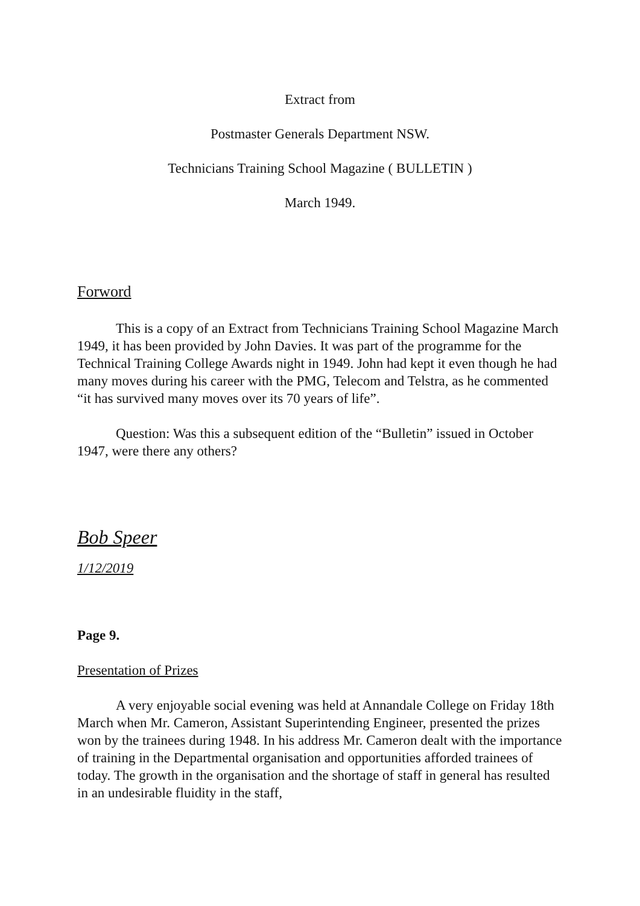Extract from
Postmaster Generals Department NSW.
Technicians Training School Magazine ( BULLETIN )
March 1949.
Forword
This is a copy of an Extract from Technicians Training School Magazine March 1949, it has been provided by John Davies. It was part of the programme for the Technical Training College Awards night in 1949. John had kept it even though he had many moves during his career with the PMG, Telecom and Telstra, as he commented “it has survived many moves over its 70 years of life”.
Question: Was this a subsequent edition of the “Bulletin” issued in October 1947, were there any others?
Bob Speer
1/12/2019
Page 9.
Presentation of Prizes
A very enjoyable social evening was held at Annandale College on Friday 18th March when Mr. Cameron, Assistant Superintending Engineer, presented the prizes won by the trainees during 1948. In his address Mr. Cameron dealt with the importance of training in the Departmental organisation and opportunities afforded trainees of today. The growth in the organisation and the shortage of staff in general has resulted in an undesirable fluidity in the staff,